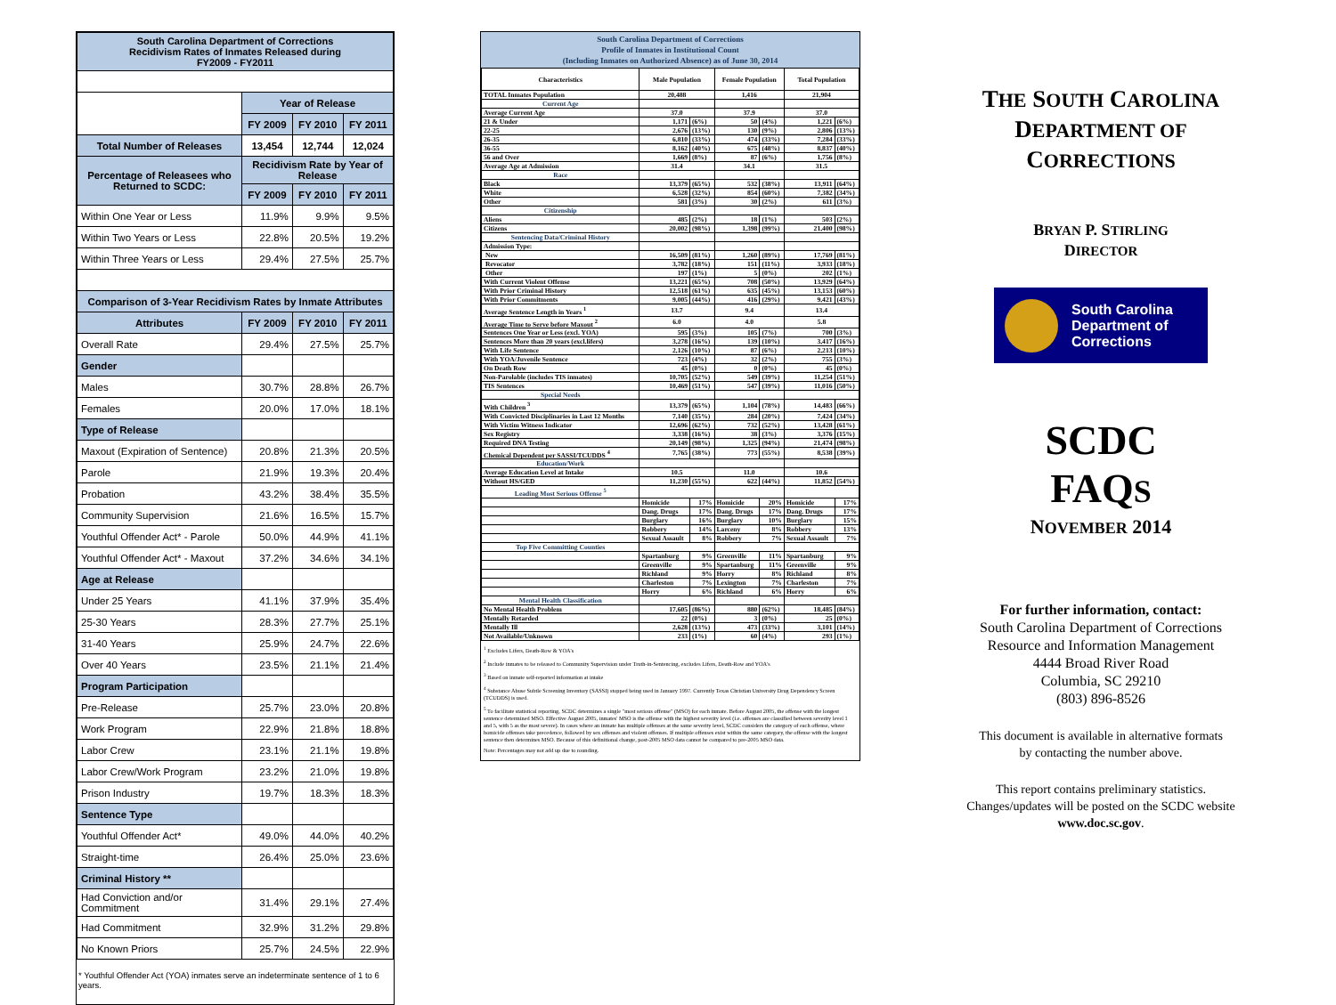| South Carolina Department of Corrections Recidivism Rates of Inmates Released during FY2009 - FY2011 | | | |
| --- | --- | --- | --- |
| | Year of Release | | |
| | FY 2009 | FY 2010 | FY 2011 |
| Total Number of Releases | 13,454 | 12,744 | 12,024 |
| Percentage of Releasees who Returned to SCDC: | Recidivism Rate by Year of Release | | |
| | FY 2009 | FY 2010 | FY 2011 |
| Within One Year or Less | 11.9% | 9.9% | 9.5% |
| Within Two Years or Less | 22.8% | 20.5% | 19.2% |
| Within Three Years or Less | 29.4% | 27.5% | 25.7% |
| Comparison of 3-Year Recidivism Rates by Inmate Attributes | | | |
| Attributes | FY 2009 | FY 2010 | FY 2011 |
| Overall Rate | 29.4% | 27.5% | 25.7% |
| Gender | | | |
| Males | 30.7% | 28.8% | 26.7% |
| Females | 20.0% | 17.0% | 18.1% |
| Type of Release | | | |
| Maxout (Expiration of Sentence) | 20.8% | 21.3% | 20.5% |
| Parole | 21.9% | 19.3% | 20.4% |
| Probation | 43.2% | 38.4% | 35.5% |
| Community Supervision | 21.6% | 16.5% | 15.7% |
| Youthful Offender Act* - Parole | 50.0% | 44.9% | 41.1% |
| Youthful Offender Act* - Maxout | 37.2% | 34.6% | 34.1% |
| Age at Release | | | |
| Under 25 Years | 41.1% | 37.9% | 35.4% |
| 25-30 Years | 28.3% | 27.7% | 25.1% |
| 31-40 Years | 25.9% | 24.7% | 22.6% |
| Over 40 Years | 23.5% | 21.1% | 21.4% |
| Program Participation | | | |
| Pre-Release | 25.7% | 23.0% | 20.8% |
| Work Program | 22.9% | 21.8% | 18.8% |
| Labor Crew | 23.1% | 21.1% | 19.8% |
| Labor Crew/Work Program | 23.2% | 21.0% | 19.8% |
| Prison Industry | 19.7% | 18.3% | 18.3% |
| Sentence Type | | | |
| Youthful Offender Act* | 49.0% | 44.0% | 40.2% |
| Straight-time | 26.4% | 25.0% | 23.6% |
| Criminal History ** | | | |
| Had Conviction and/or Commitment | 31.4% | 29.1% | 27.4% |
| Had Commitment | 32.9% | 31.2% | 29.8% |
| No Known Priors | 25.7% | 24.5% | 22.9% |
* Youthful Offender Act (YOA) inmates serve an indeterminate sentence of 1 to 6 years.
South Carolina Department of Corrections
Profile of Inmates in Institutional Count
(Including Inmates on Authorized Absence) as of June 30, 2014
| Characteristics | Male Population | | Female Population | | Total Population | |
| --- | --- | --- | --- | --- | --- | --- |
| TOTAL Inmates Population | 20,488 | | 1,416 | | 21,904 | |
| Current Age | | | | | | |
| Average Current Age | 37.0 | | 37.9 | | 37.0 | |
| 21 & Under | 1,171 | (6%) | 50 | (4%) | 1,221 | (6%) |
| 22-25 | 2,676 | (13%) | 130 | (9%) | 2,806 | (13%) |
| 26-35 | 6,810 | (33%) | 474 | (33%) | 7,284 | (33%) |
| 36-55 | 8,162 | (40%) | 675 | (48%) | 8,837 | (40%) |
| 56 and Over | 1,669 | (8%) | 87 | (6%) | 1,756 | (8%) |
| Average Age at Admission | 31.4 | | 34.1 | | 31.5 | |
| Race | | | | | | |
| Black | 13,379 | (65%) | 532 | (38%) | 13,911 | (64%) |
| White | 6,528 | (32%) | 854 | (60%) | 7,382 | (34%) |
| Other | 581 | (3%) | 30 | (2%) | 611 | (3%) |
| Citizenship | | | | | | |
| Aliens | 485 | (2%) | 18 | (1%) | 503 | (2%) |
| Citizens | 20,002 | (98%) | 1,398 | (99%) | 21,400 | (98%) |
| Sentencing Data/Criminal History | | | | | | |
| Admission Type: | | | | | | |
| New | 16,509 | (81%) | 1,260 | (89%) | 17,769 | (81%) |
| Revocator | 3,782 | (18%) | 151 | (11%) | 3,933 | (18%) |
| Other | 197 | (1%) | 5 | (0%) | 202 | (1%) |
| With Current Violent Offense | 13,221 | (65%) | 708 | (50%) | 13,929 | (64%) |
| With Prior Criminal History | 12,518 | (61%) | 635 | (45%) | 13,153 | (60%) |
| With Prior Commitments | 9,005 | (44%) | 416 | (29%) | 9,421 | (43%) |
| Average Sentence Length in Years <sup>1</sup> | 13.7 | | 9.4 | | 13.4 | |
| Average Time to Serve before Maxout <sup>2</sup> | 6.0 | | 4.0 | | 5.8 | |
| Sentences One Year or Less (excl. YOA) | 595 | (3%) | 105 | (7%) | 700 | (3%) |
| Sentences More than 20 years (excl.lifers) | 3,278 | (16%) | 139 | (10%) | 3,417 | (16%) |
| With Life Sentence | 2,126 | (10%) | 87 | (6%) | 2,213 | (10%) |
| With YOA/Juvenile Sentence | 723 | (4%) | 32 | (2%) | 755 | (3%) |
| On Death Row | 45 | (0%) | 0 | (0%) | 45 | (0%) |
| Non-Parolable (includes TIS inmates) | 10,705 | (52%) | 549 | (39%) | 11,254 | (51%) |
| TIS Sentences | 10,469 | (51%) | 547 | (39%) | 11,016 | (50%) |
| Special Needs | | | | | | |
| With Children <sup>3</sup> | 13,379 | (65%) | 1,104 | (78%) | 14,483 | (66%) |
| With Convicted Disciplinaries in Last 12 Months | 7,140 | (35%) | 284 | (20%) | 7,424 | (34%) |
| With Victim Witness Indicator | 12,696 | (62%) | 732 | (52%) | 13,428 | (61%) |
| Sex Registry | 3,338 | (16%) | 38 | (3%) | 3,376 | (15%) |
| Required DNA Testing | 20,149 | (98%) | 1,325 | (94%) | 21,474 | (98%) |
| Chemical Dependent per SASSI/TCUDDS <sup>4</sup> | 7,765 | (38%) | 773 | (55%) | 8,538 | (39%) |
| Education/Work | | | | | | |
| Average Education Level at Intake | 10.5 | | 11.0 | | 10.6 | |
| Without HS/GED | 11,230 | (55%) | 622 | (44%) | 11,852 | (54%) |
| Leading Most Serious Offense <sup>5</sup> | | | | | | |
| | Homicide | 17% | Homicide | 20% | Homicide | 17% |
| | Dang. Drugs | 17% | Dang. Drugs | 17% | Dang. Drugs | 17% |
| | Burglary | 16% | Burglary | 10% | Burglary | 15% |
| | Robbery | 14% | Larceny | 8% | Robbery | 13% |
| | Sexual Assault | 8% | Robbery | 7% | Sexual Assault | 7% |
| Top Five Committing Counties | | | | | | |
| | Spartanburg | 9% | Greenville | 11% | Spartanburg | 9% |
| | Greenville | 9% | Spartanburg | 11% | Greenville | 9% |
| | Richland | 9% | Horry | 8% | Richland | 8% |
| | Charleston | 7% | Lexington | 7% | Charleston | 7% |
| | Horry | 6% | Richland | 6% | Horry | 6% |
| Mental Health Classification | | | | | | |
| No Mental Health Problem | 17,605 | (86%) | 880 | (62%) | 18,485 | (84%) |
| Mentally Retarded | 22 | (0%) | 3 | (0%) | 25 | (0%) |
| Mentally Ill | 2,628 | (13%) | 473 | (33%) | 3,101 | (14%) |
| Not Available/Unknown | 233 | (1%) | 60 | (4%) | 293 | (1%) |
<sup>1</sup> Excludes Lifers, Death-Row & YOA's
<sup>2</sup> Include inmates to be released to Community Supervision under Truth-in-Sentencing, excludes Lifers, Death-Row and YOA's
<sup>3</sup> Based on inmate self-reported information at intake
<sup>4</sup> Substance Abuse Subtle Screening Inventory (SASSI) stopped being used in January 1997. Currently Texas Christian University Drug Dependency Screen (TCUDDS) is used.
<sup>5</sup> To facilitate statistical reporting, SCDC determines a single "most serious offense" (MSO) for each inmate. Before August 2005, the offense with the longest sentence determined MSO. Effective August 2005, inmates' MSO is the offense with the highest severity level (i.e. offenses are classified between severity level 1 and 5, with 5 as the most severe). In cases where an inmate has multiple offenses at the same severity level, SCDC considers the category of each offense, where homicide offenses take precedence, followed by sex offenses and violent offenses. If multiple offenses exist within the same category, the offense with the longest sentence then determines MSO. Because of this definitional change, post-2005 MSO data cannot be compared to pre-2005 MSO data.
Note: Percentages may not add up due to rounding.
THE SOUTH CAROLINA
DEPARTMENT OF
CORRECTIONS
BRYAN P. STIRLING
DIRECTOR
South Carolina
Department of
Corrections
SCDC
FAQS
NOVEMBER 2014
For further information, contact:
South Carolina Department of Corrections
Resource and Information Management
4444 Broad River Road
Columbia, SC 29210
(803) 896-8526
This document is available in alternative formats
by contacting the number above.
This report contains preliminary statistics.
Changes/updates will be posted on the SCDC website
www.doc.sc.gov.